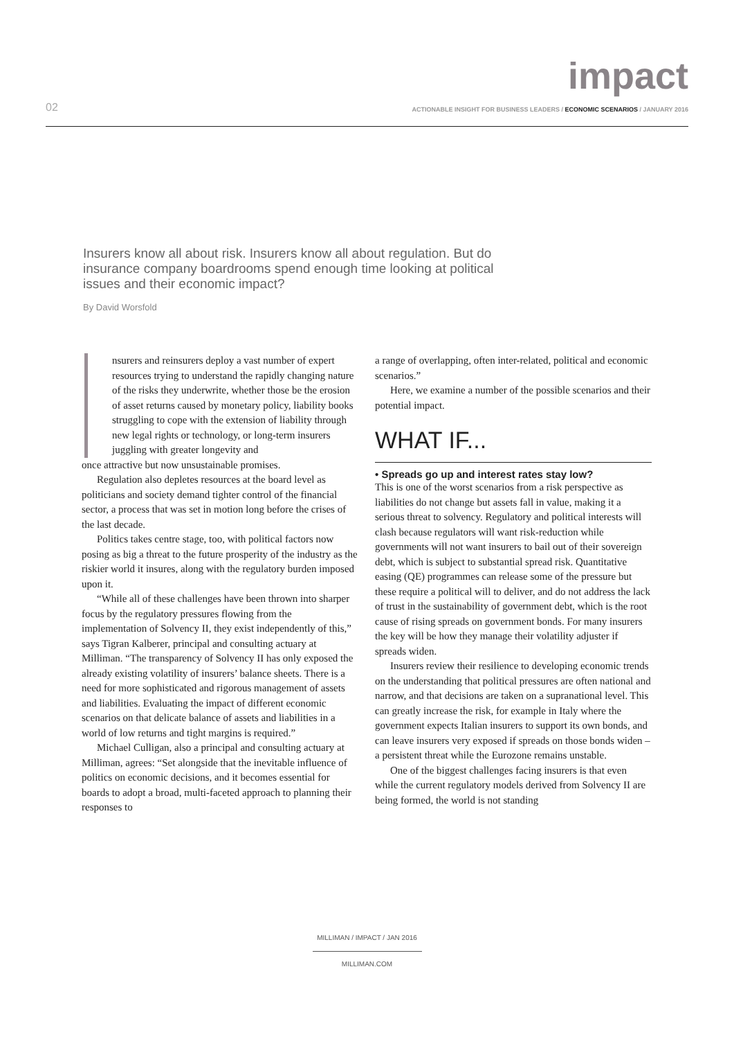impact
02 ACTIONABLE INSIGHT FOR BUSINESS LEADERS / ECONOMIC SCENARIOS / JANUARY 2016
Insurers know all about risk. Insurers know all about regulation. But do insurance company boardrooms spend enough time looking at political issues and their economic impact?
By David Worsfold
nsurers and reinsurers deploy a vast number of expert resources trying to understand the rapidly changing nature of the risks they underwrite, whether those be the erosion of asset returns caused by monetary policy, liability books struggling to cope with the extension of liability through new legal rights or technology, or long-term insurers juggling with greater longevity and
once attractive but now unsustainable promises.
Regulation also depletes resources at the board level as politicians and society demand tighter control of the financial sector, a process that was set in motion long before the crises of the last decade.
Politics takes centre stage, too, with political factors now posing as big a threat to the future prosperity of the industry as the riskier world it insures, along with the regulatory burden imposed upon it.
“While all of these challenges have been thrown into sharper focus by the regulatory pressures flowing from the implementation of Solvency II, they exist independently of this,” says Tigran Kalberer, principal and consulting actuary at Milliman. “The transparency of Solvency II has only exposed the already existing volatility of insurers’ balance sheets. There is a need for more sophisticated and rigorous management of assets and liabilities. Evaluating the impact of different economic scenarios on that delicate balance of assets and liabilities in a world of low returns and tight margins is required.”
Michael Culligan, also a principal and consulting actuary at Milliman, agrees: “Set alongside that the inevitable influence of politics on economic decisions, and it becomes essential for boards to adopt a broad, multi-faceted approach to planning their responses to
a range of overlapping, often inter-related, political and economic scenarios.”
Here, we examine a number of the possible scenarios and their potential impact.
WHAT IF...
• Spreads go up and interest rates stay low?
This is one of the worst scenarios from a risk perspective as liabilities do not change but assets fall in value, making it a serious threat to solvency. Regulatory and political interests will clash because regulators will want risk-reduction while governments will not want insurers to bail out of their sovereign debt, which is subject to substantial spread risk. Quantitative easing (QE) programmes can release some of the pressure but these require a political will to deliver, and do not address the lack of trust in the sustainability of government debt, which is the root cause of rising spreads on government bonds. For many insurers the key will be how they manage their volatility adjuster if spreads widen.
Insurers review their resilience to developing economic trends on the understanding that political pressures are often national and narrow, and that decisions are taken on a supranational level. This can greatly increase the risk, for example in Italy where the government expects Italian insurers to support its own bonds, and can leave insurers very exposed if spreads on those bonds widen – a persistent threat while the Eurozone remains unstable.
One of the biggest challenges facing insurers is that even while the current regulatory models derived from Solvency II are being formed, the world is not standing
MILLIMAN / IMPACT / JAN 2016
MILLIMAN.COM